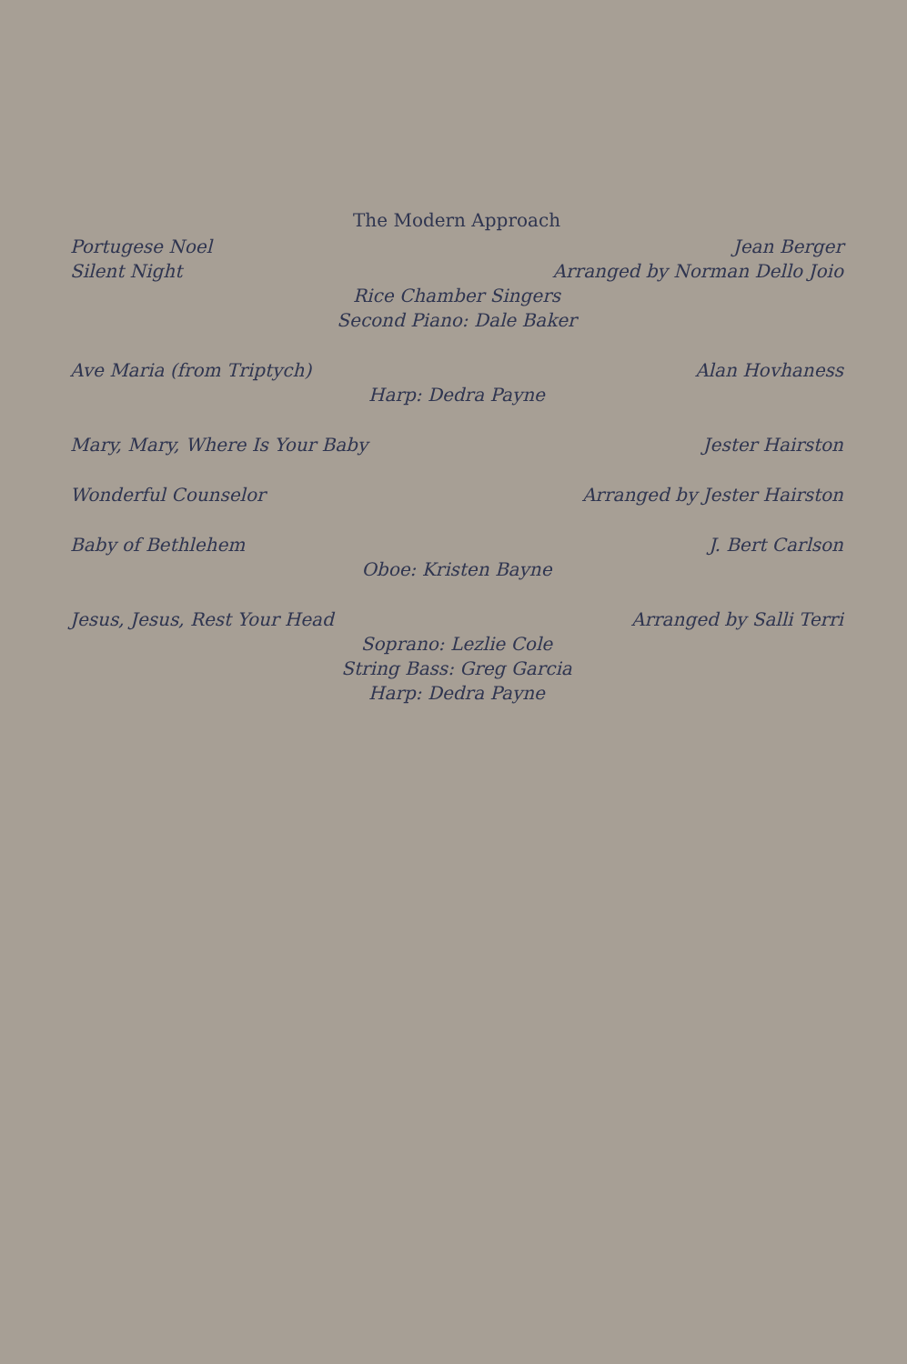The Modern Approach
Portugese Noel Jean Berger
Silent Night Arranged by Norman Dello Joio
Rice Chamber Singers
Second Piano: Dale Baker
Ave Maria (from Triptych) Alan Hovhaness
Harp: Dedra Payne
Mary, Mary, Where Is Your Baby Jester Hairston
Wonderful Counselor Arranged by Jester Hairston
Baby of Bethlehem J. Bert Carlson
Oboe: Kristen Bayne
Jesus, Jesus, Rest Your Head Arranged by Salli Terri
Soprano: Lezlie Cole
String Bass: Greg Garcia
Harp: Dedra Payne